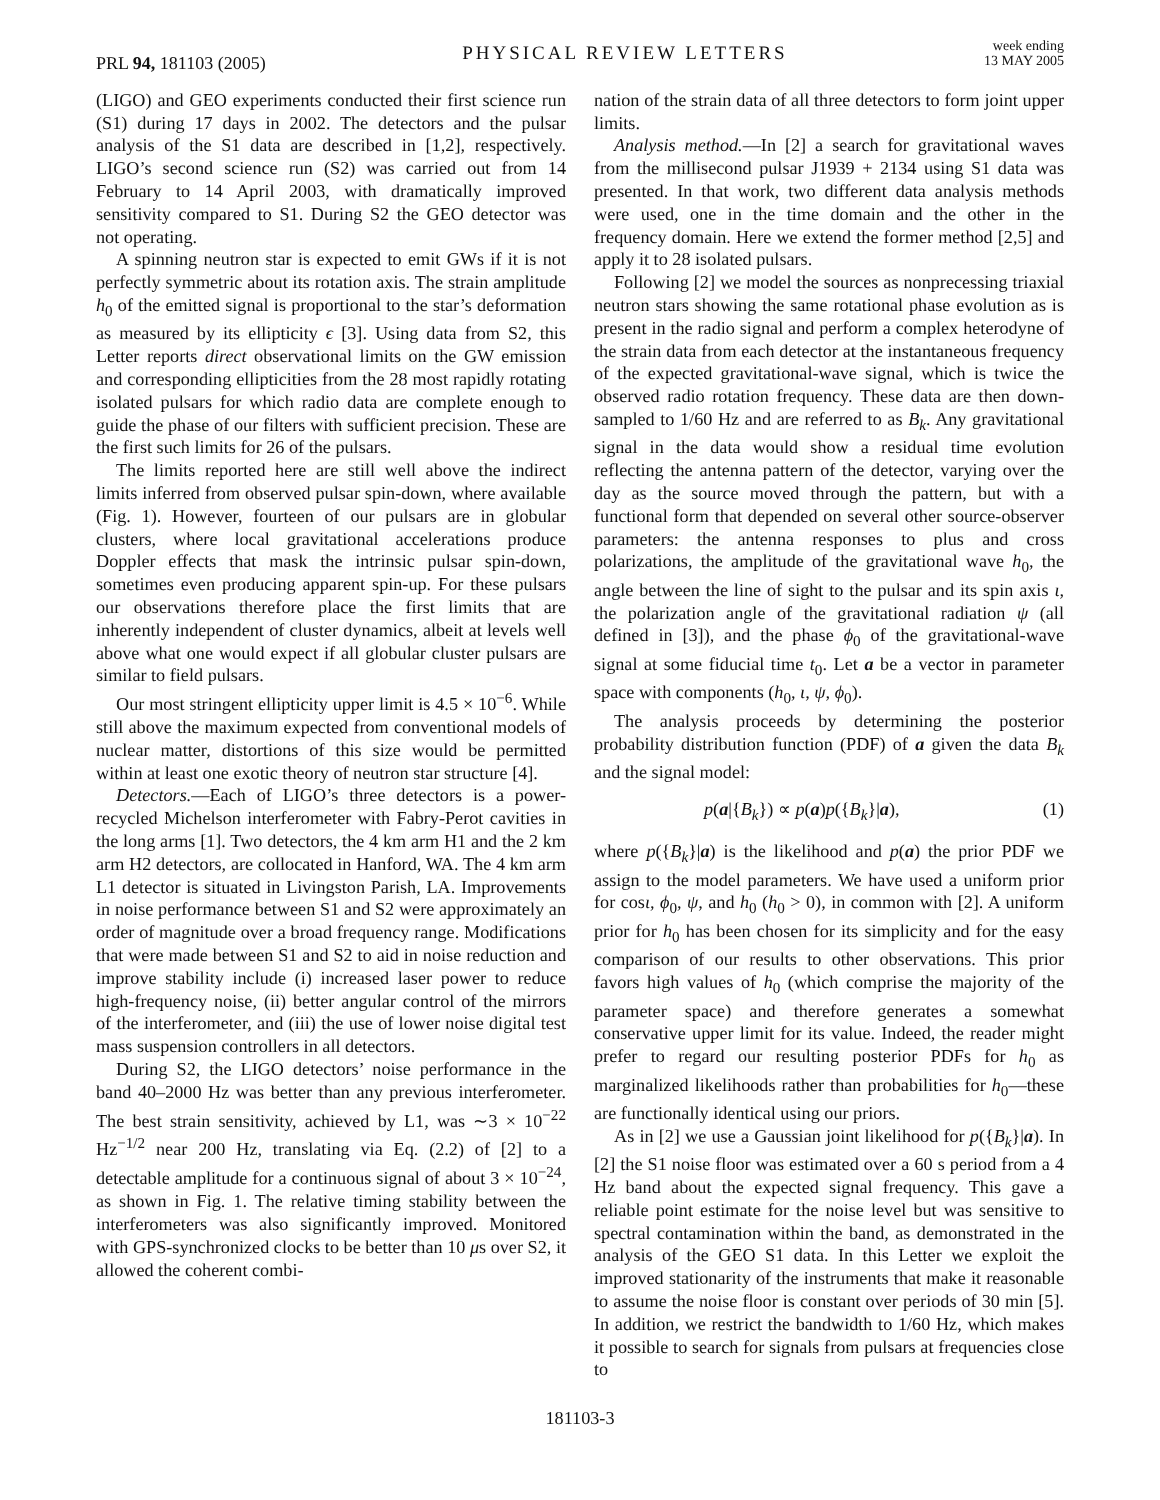PRL 94, 181103 (2005)
PHYSICAL REVIEW LETTERS
week ending
13 MAY 2005
(LIGO) and GEO experiments conducted their first science run (S1) during 17 days in 2002. The detectors and the pulsar analysis of the S1 data are described in [1,2], respectively. LIGO’s second science run (S2) was carried out from 14 February to 14 April 2003, with dramatically improved sensitivity compared to S1. During S2 the GEO detector was not operating.
A spinning neutron star is expected to emit GWs if it is not perfectly symmetric about its rotation axis. The strain amplitude h<sub>0</sub> of the emitted signal is proportional to the star’s deformation as measured by its ellipticity ϵ [3]. Using data from S2, this Letter reports direct observational limits on the GW emission and corresponding ellipticities from the 28 most rapidly rotating isolated pulsars for which radio data are complete enough to guide the phase of our filters with sufficient precision. These are the first such limits for 26 of the pulsars.
The limits reported here are still well above the indirect limits inferred from observed pulsar spin-down, where available (Fig. 1). However, fourteen of our pulsars are in globular clusters, where local gravitational accelerations produce Doppler effects that mask the intrinsic pulsar spin-down, sometimes even producing apparent spin-up. For these pulsars our observations therefore place the first limits that are inherently independent of cluster dynamics, albeit at levels well above what one would expect if all globular cluster pulsars are similar to field pulsars.
Our most stringent ellipticity upper limit is 4.5 × 10<sup>−6</sup>. While still above the maximum expected from conventional models of nuclear matter, distortions of this size would be permitted within at least one exotic theory of neutron star structure [4].
Detectors.—Each of LIGO’s three detectors is a power-recycled Michelson interferometer with Fabry-Perot cavities in the long arms [1]. Two detectors, the 4 km arm H1 and the 2 km arm H2 detectors, are collocated in Hanford, WA. The 4 km arm L1 detector is situated in Livingston Parish, LA. Improvements in noise performance between S1 and S2 were approximately an order of magnitude over a broad frequency range. Modifications that were made between S1 and S2 to aid in noise reduction and improve stability include (i) increased laser power to reduce high-frequency noise, (ii) better angular control of the mirrors of the interferometer, and (iii) the use of lower noise digital test mass suspension controllers in all detectors.
During S2, the LIGO detectors’ noise performance in the band 40–2000 Hz was better than any previous interferometer. The best strain sensitivity, achieved by L1, was ∼3 × 10<sup>−22</sup> Hz<sup>−1/2</sup> near 200 Hz, translating via Eq. (2.2) of [2] to a detectable amplitude for a continuous signal of about 3 × 10<sup>−24</sup>, as shown in Fig. 1. The relative timing stability between the interferometers was also significantly improved. Monitored with GPS-synchronized clocks to be better than 10 μs over S2, it allowed the coherent combi-
nation of the strain data of all three detectors to form joint upper limits.
Analysis method.—In [2] a search for gravitational waves from the millisecond pulsar J1939 + 2134 using S1 data was presented. In that work, two different data analysis methods were used, one in the time domain and the other in the frequency domain. Here we extend the former method [2,5] and apply it to 28 isolated pulsars.
Following [2] we model the sources as nonprecessing triaxial neutron stars showing the same rotational phase evolution as is present in the radio signal and perform a complex heterodyne of the strain data from each detector at the instantaneous frequency of the expected gravitational-wave signal, which is twice the observed radio rotation frequency. These data are then down-sampled to 1/60 Hz and are referred to as B<sub>k</sub>. Any gravitational signal in the data would show a residual time evolution reflecting the antenna pattern of the detector, varying over the day as the source moved through the pattern, but with a functional form that depended on several other source-observer parameters: the antenna responses to plus and cross polarizations, the amplitude of the gravitational wave h<sub>0</sub>, the angle between the line of sight to the pulsar and its spin axis ι, the polarization angle of the gravitational radiation ψ (all defined in [3]), and the phase ϕ<sub>0</sub> of the gravitational-wave signal at some fiducial time t<sub>0</sub>. Let a be a vector in parameter space with components (h<sub>0</sub>, ι, ψ, ϕ<sub>0</sub>).
The analysis proceeds by determining the posterior probability distribution function (PDF) of a given the data B<sub>k</sub> and the signal model:
p(a|{B<sub>k</sub>}) ∝ p(a)p({B<sub>k</sub>}|a), (1)
where p({B<sub>k</sub>}|a) is the likelihood and p(a) the prior PDF we assign to the model parameters. We have used a uniform prior for cosι, ϕ<sub>0</sub>, ψ, and h<sub>0</sub> (h<sub>0</sub> > 0), in common with [2]. A uniform prior for h<sub>0</sub> has been chosen for its simplicity and for the easy comparison of our results to other observations. This prior favors high values of h<sub>0</sub> (which comprise the majority of the parameter space) and therefore generates a somewhat conservative upper limit for its value. Indeed, the reader might prefer to regard our resulting posterior PDFs for h<sub>0</sub> as marginalized likelihoods rather than probabilities for h<sub>0</sub>—these are functionally identical using our priors.
As in [2] we use a Gaussian joint likelihood for p({B<sub>k</sub>}|a). In [2] the S1 noise floor was estimated over a 60 s period from a 4 Hz band about the expected signal frequency. This gave a reliable point estimate for the noise level but was sensitive to spectral contamination within the band, as demonstrated in the analysis of the GEO S1 data. In this Letter we exploit the improved stationarity of the instruments that make it reasonable to assume the noise floor is constant over periods of 30 min [5]. In addition, we restrict the bandwidth to 1/60 Hz, which makes it possible to search for signals from pulsars at frequencies close to
181103-3